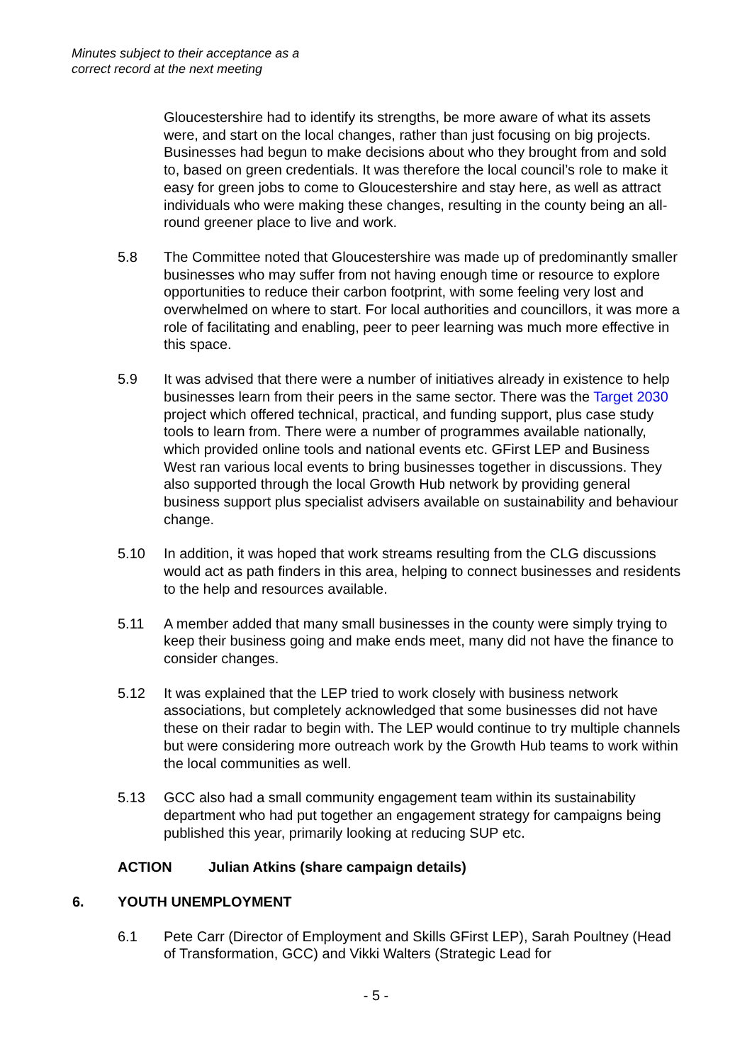Minutes subject to their acceptance as a
correct record at the next meeting
Gloucestershire had to identify its strengths, be more aware of what its assets were, and start on the local changes, rather than just focusing on big projects. Businesses had begun to make decisions about who they brought from and sold to, based on green credentials. It was therefore the local council’s role to make it easy for green jobs to come to Gloucestershire and stay here, as well as attract individuals who were making these changes, resulting in the county being an all-round greener place to live and work.
5.8 The Committee noted that Gloucestershire was made up of predominantly smaller businesses who may suffer from not having enough time or resource to explore opportunities to reduce their carbon footprint, with some feeling very lost and overwhelmed on where to start. For local authorities and councillors, it was more a role of facilitating and enabling, peer to peer learning was much more effective in this space.
5.9 It was advised that there were a number of initiatives already in existence to help businesses learn from their peers in the same sector. There was the Target 2030 project which offered technical, practical, and funding support, plus case study tools to learn from. There were a number of programmes available nationally, which provided online tools and national events etc. GFirst LEP and Business West ran various local events to bring businesses together in discussions. They also supported through the local Growth Hub network by providing general business support plus specialist advisers available on sustainability and behaviour change.
5.10 In addition, it was hoped that work streams resulting from the CLG discussions would act as path finders in this area, helping to connect businesses and residents to the help and resources available.
5.11 A member added that many small businesses in the county were simply trying to keep their business going and make ends meet, many did not have the finance to consider changes.
5.12 It was explained that the LEP tried to work closely with business network associations, but completely acknowledged that some businesses did not have these on their radar to begin with. The LEP would continue to try multiple channels but were considering more outreach work by the Growth Hub teams to work within the local communities as well.
5.13 GCC also had a small community engagement team within its sustainability department who had put together an engagement strategy for campaigns being published this year, primarily looking at reducing SUP etc.
ACTION Julian Atkins (share campaign details)
6. YOUTH UNEMPLOYMENT
6.1 Pete Carr (Director of Employment and Skills GFirst LEP), Sarah Poultney (Head of Transformation, GCC) and Vikki Walters (Strategic Lead for
- 5 -